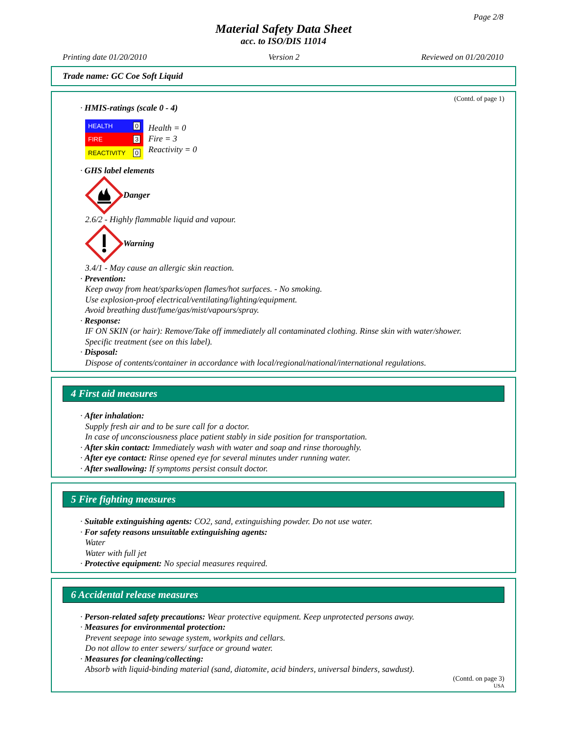Page 2/8
Material Safety Data Sheet
acc. to ISO/DIS 11014
Printing date 01/20/2010 Version 2 Reviewed on 01/20/2010
Trade name: GC Coe Soft Liquid
(Contd. of page 1)
· HMIS-ratings (scale 0 - 4)
| HEALTH | 0 |
| FIRE | 3 |
| REACTIVITY | 0 |
Health = 0
Fire = 3
Reactivity = 0
· GHS label elements
Danger
2.6/2 - Highly flammable liquid and vapour.
Warning
3.4/1 - May cause an allergic skin reaction.
· Prevention:
Keep away from heat/sparks/open flames/hot surfaces. - No smoking.
Use explosion-proof electrical/ventilating/lighting/equipment.
Avoid breathing dust/fume/gas/mist/vapours/spray.
· Response:
IF ON SKIN (or hair): Remove/Take off immediately all contaminated clothing. Rinse skin with water/shower.
Specific treatment (see on this label).
· Disposal:
Dispose of contents/container in accordance with local/regional/national/international regulations.
4 First aid measures
· After inhalation:
Supply fresh air and to be sure call for a doctor.
In case of unconsciousness place patient stably in side position for transportation.
· After skin contact: Immediately wash with water and soap and rinse thoroughly.
· After eye contact: Rinse opened eye for several minutes under running water.
· After swallowing: If symptoms persist consult doctor.
5 Fire fighting measures
· Suitable extinguishing agents: CO2, sand, extinguishing powder. Do not use water.
· For safety reasons unsuitable extinguishing agents:
Water
Water with full jet
· Protective equipment: No special measures required.
6 Accidental release measures
· Person-related safety precautions: Wear protective equipment. Keep unprotected persons away.
· Measures for environmental protection:
Prevent seepage into sewage system, workpits and cellars.
Do not allow to enter sewers/ surface or ground water.
· Measures for cleaning/collecting:
Absorb with liquid-binding material (sand, diatomite, acid binders, universal binders, sawdust).
(Contd. on page 3)
USA